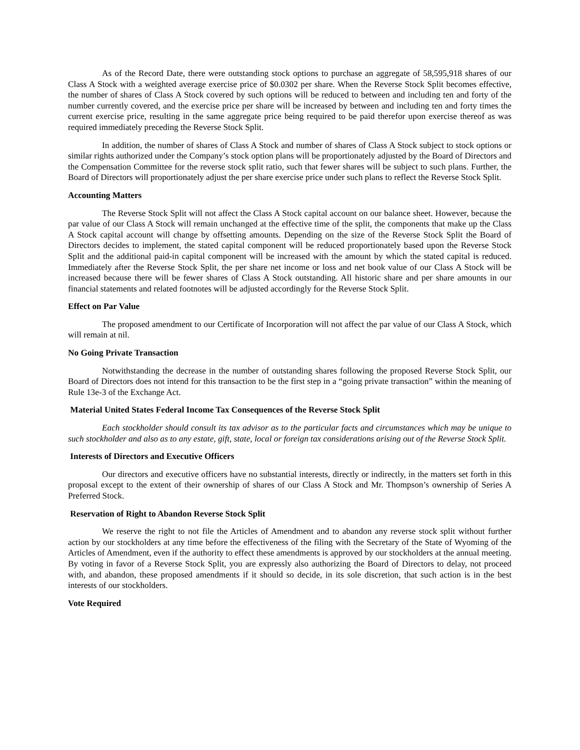As of the Record Date, there were outstanding stock options to purchase an aggregate of 58,595,918 shares of our Class A Stock with a weighted average exercise price of $0.0302 per share. When the Reverse Stock Split becomes effective, the number of shares of Class A Stock covered by such options will be reduced to between and including ten and forty of the number currently covered, and the exercise price per share will be increased by between and including ten and forty times the current exercise price, resulting in the same aggregate price being required to be paid therefor upon exercise thereof as was required immediately preceding the Reverse Stock Split.
In addition, the number of shares of Class A Stock and number of shares of Class A Stock subject to stock options or similar rights authorized under the Company’s stock option plans will be proportionately adjusted by the Board of Directors and the Compensation Committee for the reverse stock split ratio, such that fewer shares will be subject to such plans. Further, the Board of Directors will proportionately adjust the per share exercise price under such plans to reflect the Reverse Stock Split.
Accounting Matters
The Reverse Stock Split will not affect the Class A Stock capital account on our balance sheet. However, because the par value of our Class A Stock will remain unchanged at the effective time of the split, the components that make up the Class A Stock capital account will change by offsetting amounts. Depending on the size of the Reverse Stock Split the Board of Directors decides to implement, the stated capital component will be reduced proportionately based upon the Reverse Stock Split and the additional paid-in capital component will be increased with the amount by which the stated capital is reduced. Immediately after the Reverse Stock Split, the per share net income or loss and net book value of our Class A Stock will be increased because there will be fewer shares of Class A Stock outstanding. All historic share and per share amounts in our financial statements and related footnotes will be adjusted accordingly for the Reverse Stock Split.
Effect on Par Value
The proposed amendment to our Certificate of Incorporation will not affect the par value of our Class A Stock, which will remain at nil.
No Going Private Transaction
Notwithstanding the decrease in the number of outstanding shares following the proposed Reverse Stock Split, our Board of Directors does not intend for this transaction to be the first step in a “going private transaction” within the meaning of Rule 13e-3 of the Exchange Act.
Material United States Federal Income Tax Consequences of the Reverse Stock Split
Each stockholder should consult its tax advisor as to the particular facts and circumstances which may be unique to such stockholder and also as to any estate, gift, state, local or foreign tax considerations arising out of the Reverse Stock Split.
Interests of Directors and Executive Officers
Our directors and executive officers have no substantial interests, directly or indirectly, in the matters set forth in this proposal except to the extent of their ownership of shares of our Class A Stock and Mr. Thompson’s ownership of Series A Preferred Stock.
Reservation of Right to Abandon Reverse Stock Split
We reserve the right to not file the Articles of Amendment and to abandon any reverse stock split without further action by our stockholders at any time before the effectiveness of the filing with the Secretary of the State of Wyoming of the Articles of Amendment, even if the authority to effect these amendments is approved by our stockholders at the annual meeting. By voting in favor of a Reverse Stock Split, you are expressly also authorizing the Board of Directors to delay, not proceed with, and abandon, these proposed amendments if it should so decide, in its sole discretion, that such action is in the best interests of our stockholders.
Vote Required